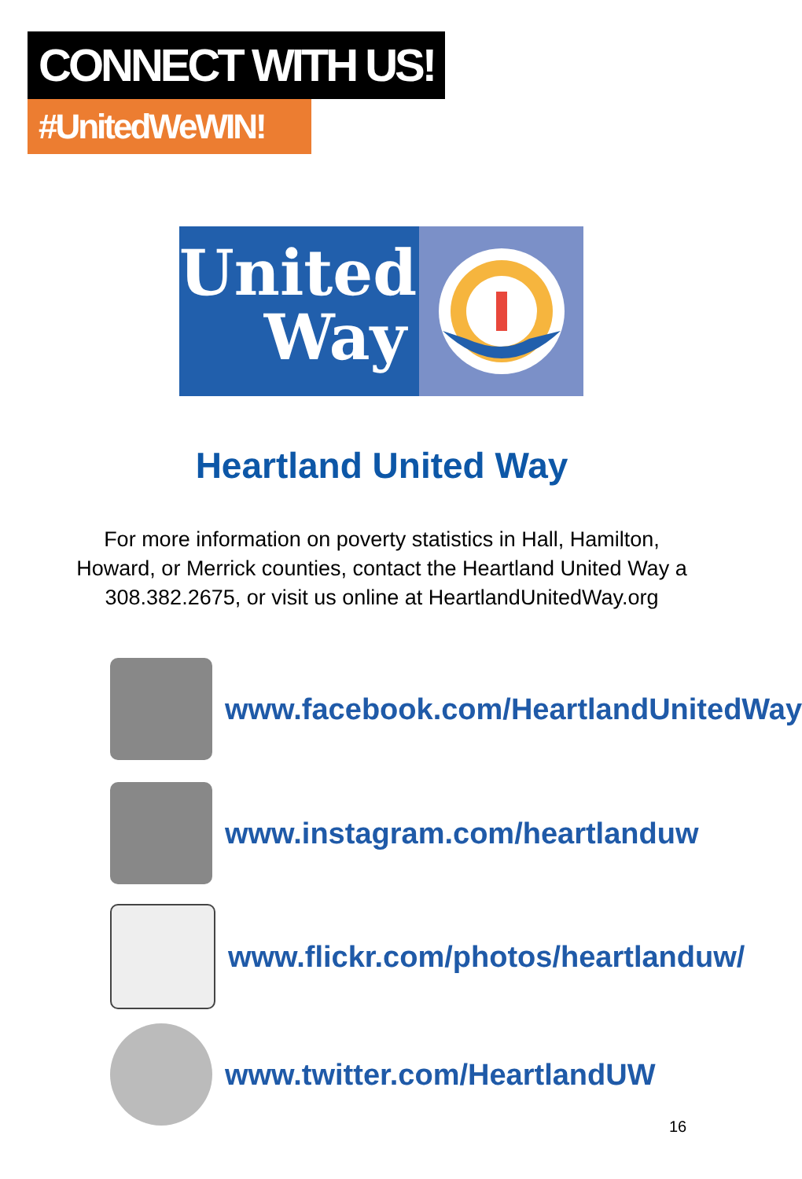CONNECT WITH US!
#UnitedWeWIN!
United
Way
Heartland United Way
For more information on poverty statistics in Hall, Hamilton,
Howard, or Merrick counties, contact the Heartland United Way a
308.382.2675, or visit us online at HeartlandUnitedWay.org
www.facebook.com/HeartlandUnitedWay
www.instagram.com/heartlanduw
www.flickr.com/photos/heartlanduw/
www.twitter.com/HeartlandUW
16